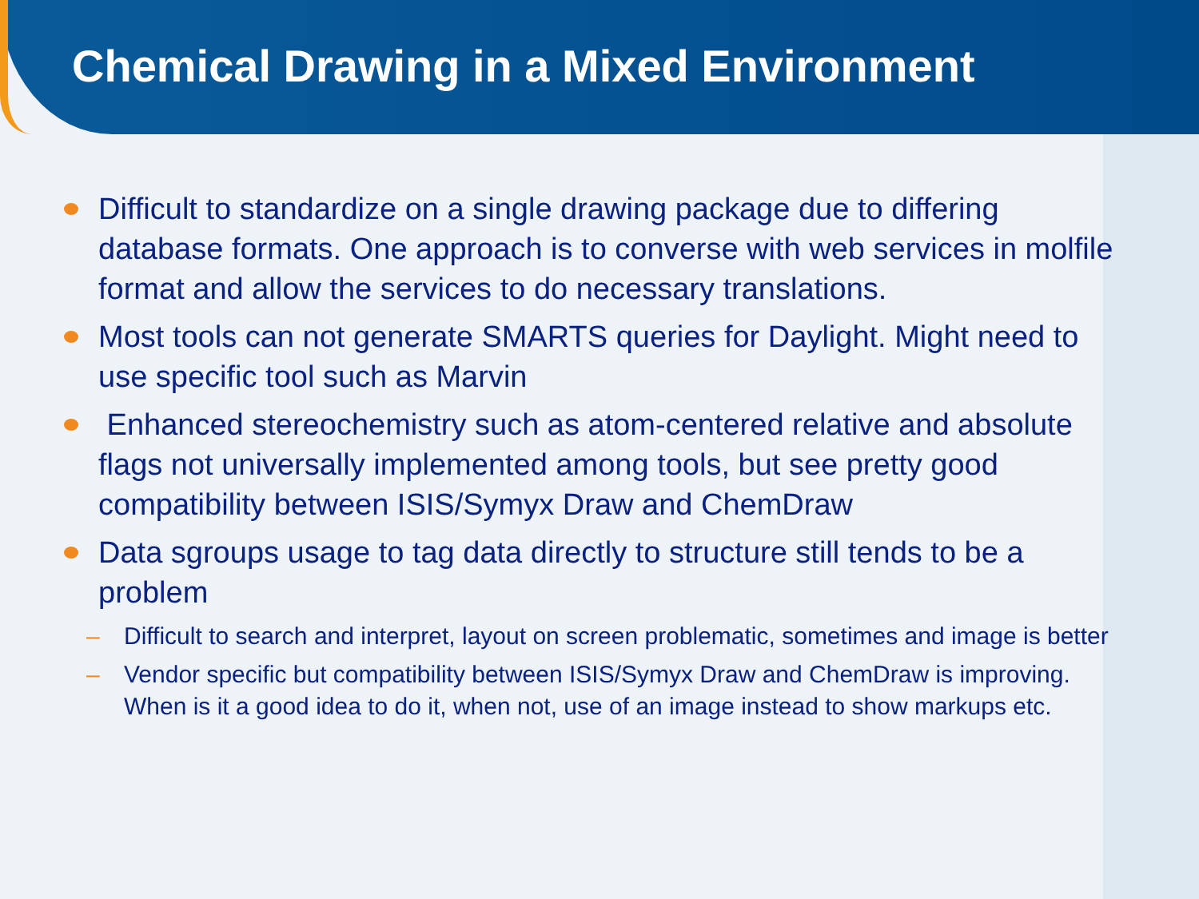Chemical Drawing in a Mixed Environment
Difficult to standardize on a single drawing package due to differing database formats. One approach is to converse with web services in molfile format and allow the services to do necessary translations.
Most tools can not generate SMARTS queries for Daylight. Might need to use specific tool such as Marvin
Enhanced stereochemistry such as atom-centered relative and absolute flags not universally implemented among tools, but see pretty good compatibility between ISIS/Symyx Draw and ChemDraw
Data sgroups usage to tag data directly to structure still tends to be a problem
– Difficult to search and interpret, layout on screen problematic, sometimes and image is better
– Vendor specific but compatibility between ISIS/Symyx Draw and ChemDraw is improving. When is it a good idea to do it, when not, use of an image instead to show markups etc.